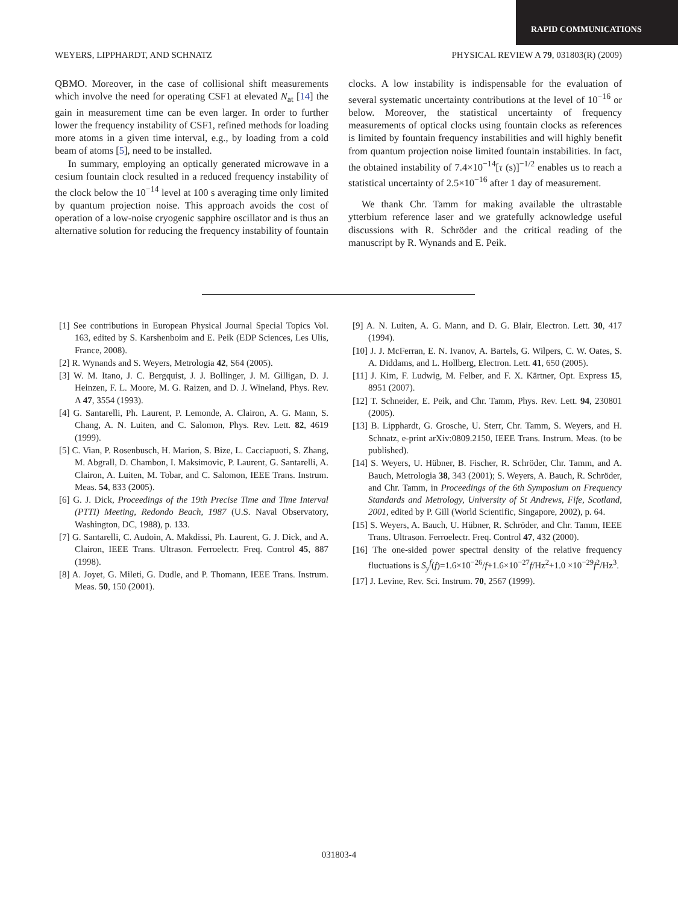RAPID COMMUNICATIONS
WEYERS, LIPPHARDT, AND SCHNATZ PHYSICAL REVIEW A 79, 031803(R) (2009)
QBMO. Moreover, in the case of collisional shift measurements which involve the need for operating CSF1 at elevated N<sub>at</sub> [14] the gain in measurement time can be even larger. In order to further lower the frequency instability of CSF1, refined methods for loading more atoms in a given time interval, e.g., by loading from a cold beam of atoms [5], need to be installed.
In summary, employing an optically generated microwave in a cesium fountain clock resulted in a reduced frequency instability of the clock below the 10<sup>−14</sup> level at 100 s averaging time only limited by quantum projection noise. This approach avoids the cost of operation of a low-noise cryogenic sapphire oscillator and is thus an alternative solution for reducing the frequency instability of fountain clocks. A low instability is indispensable for the evaluation of several systematic uncertainty contributions at the level of 10<sup>−16</sup> or below. Moreover, the statistical uncertainty of frequency measurements of optical clocks using fountain clocks as references is limited by fountain frequency instabilities and will highly benefit from quantum projection noise limited fountain instabilities. In fact, the obtained instability of 7.4×10<sup>−14</sup>[τ (s)]<sup>−1/2</sup> enables us to reach a statistical uncertainty of 2.5×10<sup>−16</sup> after 1 day of measurement.
We thank Chr. Tamm for making available the ultrastable ytterbium reference laser and we gratefully acknowledge useful discussions with R. Schröder and the critical reading of the manuscript by R. Wynands and E. Peik.
[1] See contributions in European Physical Journal Special Topics Vol. 163, edited by S. Karshenboim and E. Peik (EDP Sciences, Les Ulis, France, 2008).
[2] R. Wynands and S. Weyers, Metrologia 42, S64 (2005).
[3] W. M. Itano, J. C. Bergquist, J. J. Bollinger, J. M. Gilligan, D. J. Heinzen, F. L. Moore, M. G. Raizen, and D. J. Wineland, Phys. Rev. A 47, 3554 (1993).
[4] G. Santarelli, Ph. Laurent, P. Lemonde, A. Clairon, A. G. Mann, S. Chang, A. N. Luiten, and C. Salomon, Phys. Rev. Lett. 82, 4619 (1999).
[5] C. Vian, P. Rosenbusch, H. Marion, S. Bize, L. Cacciapuoti, S. Zhang, M. Abgrall, D. Chambon, I. Maksimovic, P. Laurent, G. Santarelli, A. Clairon, A. Luiten, M. Tobar, and C. Salomon, IEEE Trans. Instrum. Meas. 54, 833 (2005).
[6] G. J. Dick, Proceedings of the 19th Precise Time and Time Interval (PTTI) Meeting, Redondo Beach, 1987 (U.S. Naval Observatory, Washington, DC, 1988), p. 133.
[7] G. Santarelli, C. Audoin, A. Makdissi, Ph. Laurent, G. J. Dick, and A. Clairon, IEEE Trans. Ultrason. Ferroelectr. Freq. Control 45, 887 (1998).
[8] A. Joyet, G. Mileti, G. Dudle, and P. Thomann, IEEE Trans. Instrum. Meas. 50, 150 (2001).
[9] A. N. Luiten, A. G. Mann, and D. G. Blair, Electron. Lett. 30, 417 (1994).
[10] J. J. McFerran, E. N. Ivanov, A. Bartels, G. Wilpers, C. W. Oates, S. A. Diddams, and L. Hollberg, Electron. Lett. 41, 650 (2005).
[11] J. Kim, F. Ludwig, M. Felber, and F. X. Kärtner, Opt. Express 15, 8951 (2007).
[12] T. Schneider, E. Peik, and Chr. Tamm, Phys. Rev. Lett. 94, 230801 (2005).
[13] B. Lipphardt, G. Grosche, U. Sterr, Chr. Tamm, S. Weyers, and H. Schnatz, e-print arXiv:0809.2150, IEEE Trans. Instrum. Meas. (to be published).
[14] S. Weyers, U. Hübner, B. Fischer, R. Schröder, Chr. Tamm, and A. Bauch, Metrologia 38, 343 (2001); S. Weyers, A. Bauch, R. Schröder, and Chr. Tamm, in Proceedings of the 6th Symposium on Frequency Standards and Metrology, University of St Andrews, Fife, Scotland, 2001, edited by P. Gill (World Scientific, Singapore, 2002), p. 64.
[15] S. Weyers, A. Bauch, U. Hübner, R. Schröder, and Chr. Tamm, IEEE Trans. Ultrason. Ferroelectr. Freq. Control 47, 432 (2000).
[16] The one-sided power spectral density of the relative frequency fluctuations is S<sub>y</sub><sup>f</sup>(f)=1.6×10<sup>−26</sup>/f+1.6×10<sup>−27</sup>f/Hz<sup>2</sup>+1.0 ×10<sup>−29</sup>f<sup>2</sup>/Hz<sup>3</sup>.
[17] J. Levine, Rev. Sci. Instrum. 70, 2567 (1999).
031803-4